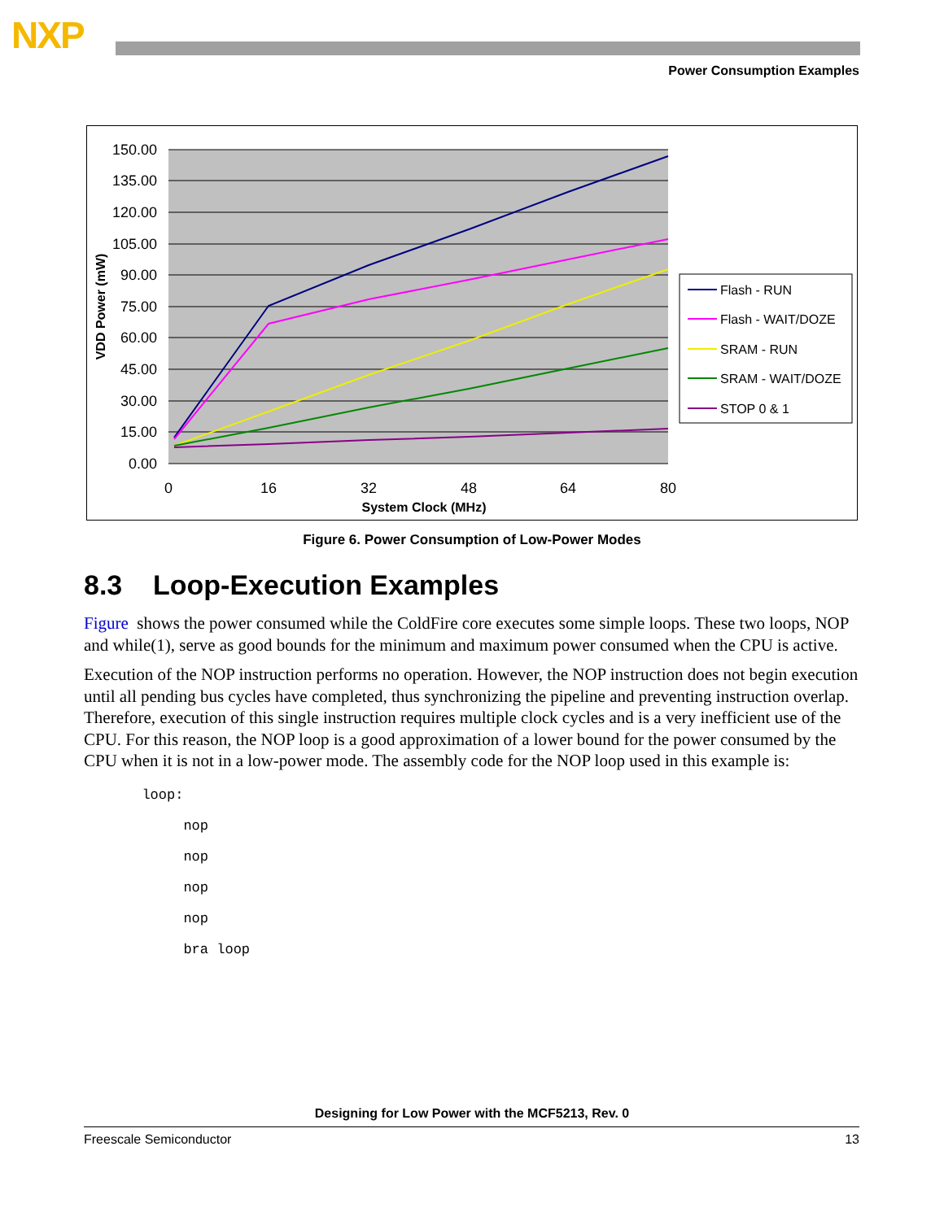NXP
Power Consumption Examples
150.00
135.00
120.00
105.00
90.00
75.00
60.00
45.00
30.00
15.00
0.00
0
16
32
48
64
80
System Clock (MHz)
VDD Power (mW)
Flash - RUN
Flash - WAIT/DOZE
SRAM - RUN
SRAM - WAIT/DOZE
STOP 0 & 1
Figure 6. Power Consumption of Low-Power Modes
8.3 Loop-Execution Examples
Figure shows the power consumed while the ColdFire core executes some simple loops. These two loops, NOP and while(1), serve as good bounds for the minimum and maximum power consumed when the CPU is active.
Execution of the NOP instruction performs no operation. However, the NOP instruction does not begin execution until all pending bus cycles have completed, thus synchronizing the pipeline and preventing instruction overlap. Therefore, execution of this single instruction requires multiple clock cycles and is a very inefficient use of the CPU. For this reason, the NOP loop is a good approximation of a lower bound for the power consumed by the CPU when it is not in a low-power mode. The assembly code for the NOP loop used in this example is:
       loop:
            nop
            nop
            nop
            nop
            bra loop
Designing for Low Power with the MCF5213, Rev. 0
Freescale Semiconductor 13